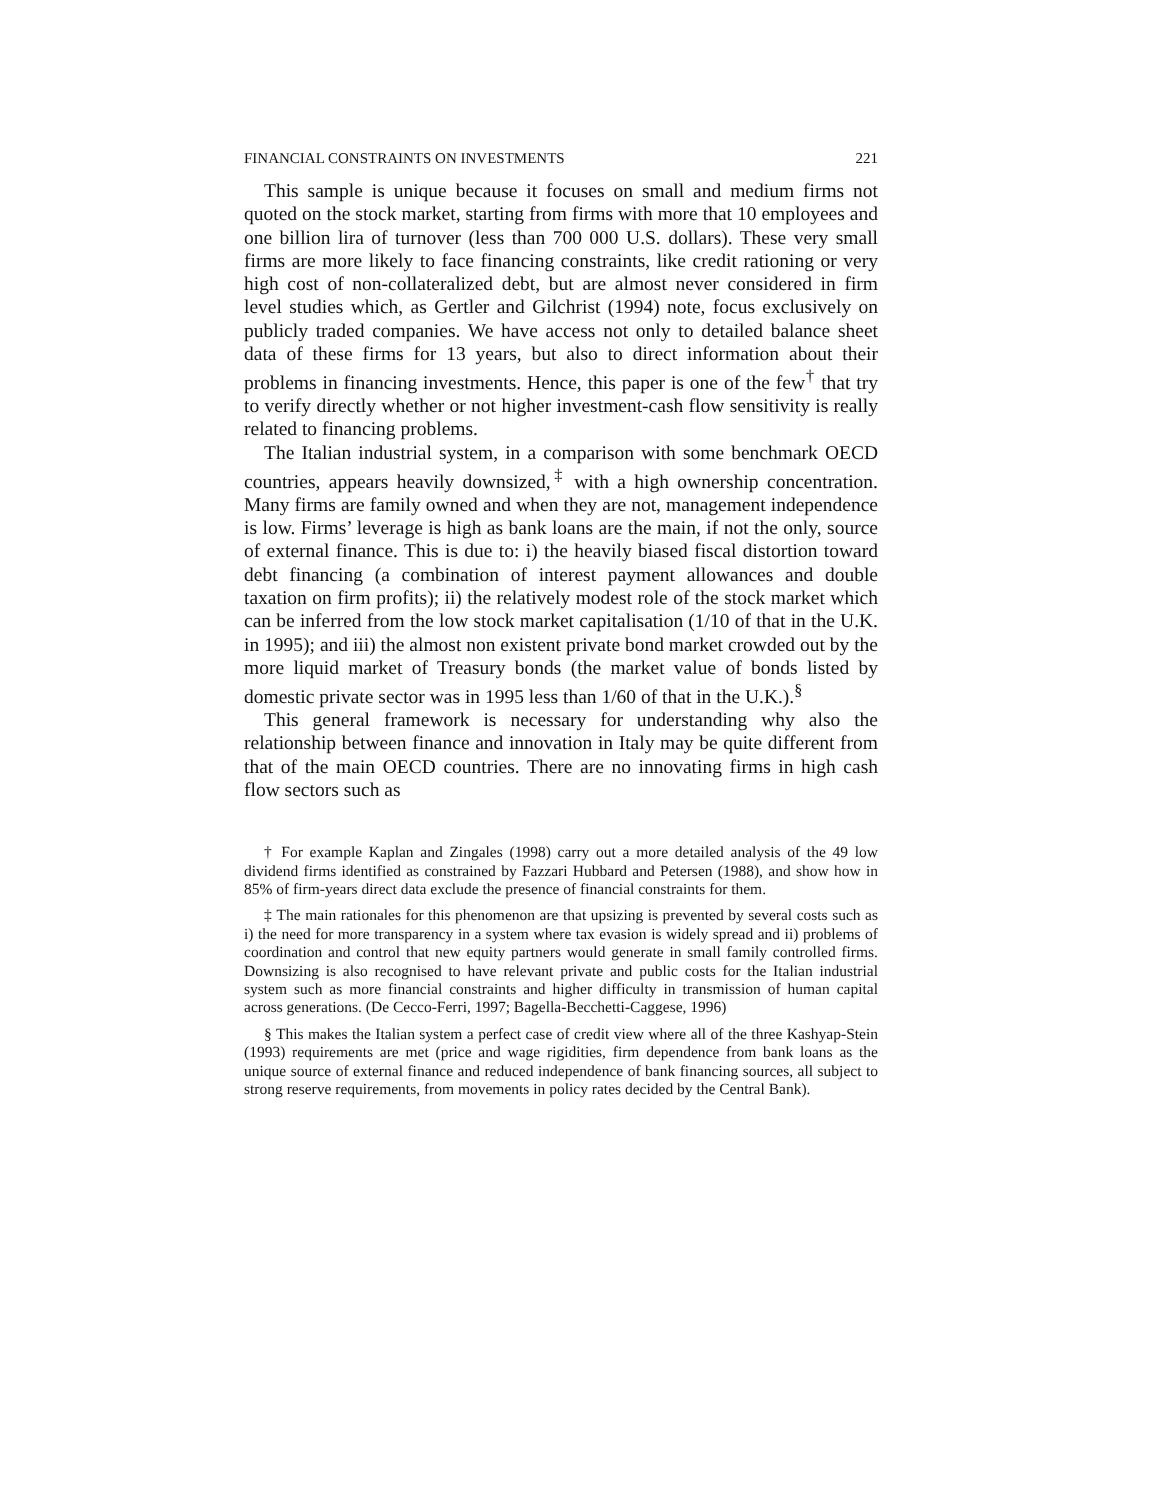FINANCIAL CONSTRAINTS ON INVESTMENTS 221
This sample is unique because it focuses on small and medium firms not quoted on the stock market, starting from firms with more that 10 employees and one billion lira of turnover (less than 700 000 U.S. dollars). These very small firms are more likely to face financing constraints, like credit rationing or very high cost of non-collateralized debt, but are almost never considered in firm level studies which, as Gertler and Gilchrist (1994) note, focus exclusively on publicly traded companies. We have access not only to detailed balance sheet data of these firms for 13 years, but also to direct information about their problems in financing investments. Hence, this paper is one of the few<sup>†</sup> that try to verify directly whether or not higher investment-cash flow sensitivity is really related to financing problems.
The Italian industrial system, in a comparison with some benchmark OECD countries, appears heavily downsized,<sup>‡</sup> with a high ownership concentration. Many firms are family owned and when they are not, management independence is low. Firms’ leverage is high as bank loans are the main, if not the only, source of external finance. This is due to: i) the heavily biased fiscal distortion toward debt financing (a combination of interest payment allowances and double taxation on firm profits); ii) the relatively modest role of the stock market which can be inferred from the low stock market capitalisation (1/10 of that in the U.K. in 1995); and iii) the almost non existent private bond market crowded out by the more liquid market of Treasury bonds (the market value of bonds listed by domestic private sector was in 1995 less than 1/60 of that in the U.K.).<sup>§</sup>
This general framework is necessary for understanding why also the relationship between finance and innovation in Italy may be quite different from that of the main OECD countries. There are no innovating firms in high cash flow sectors such as
† For example Kaplan and Zingales (1998) carry out a more detailed analysis of the 49 low dividend firms identified as constrained by Fazzari Hubbard and Petersen (1988), and show how in 85% of firm-years direct data exclude the presence of financial constraints for them.
‡ The main rationales for this phenomenon are that upsizing is prevented by several costs such as i) the need for more transparency in a system where tax evasion is widely spread and ii) problems of coordination and control that new equity partners would generate in small family controlled firms. Downsizing is also recognised to have relevant private and public costs for the Italian industrial system such as more financial constraints and higher difficulty in transmission of human capital across generations. (De Cecco-Ferri, 1997; Bagella-Becchetti-Caggese, 1996)
§ This makes the Italian system a perfect case of credit view where all of the three Kashyap-Stein (1993) requirements are met (price and wage rigidities, firm dependence from bank loans as the unique source of external finance and reduced independence of bank financing sources, all subject to strong reserve requirements, from movements in policy rates decided by the Central Bank).